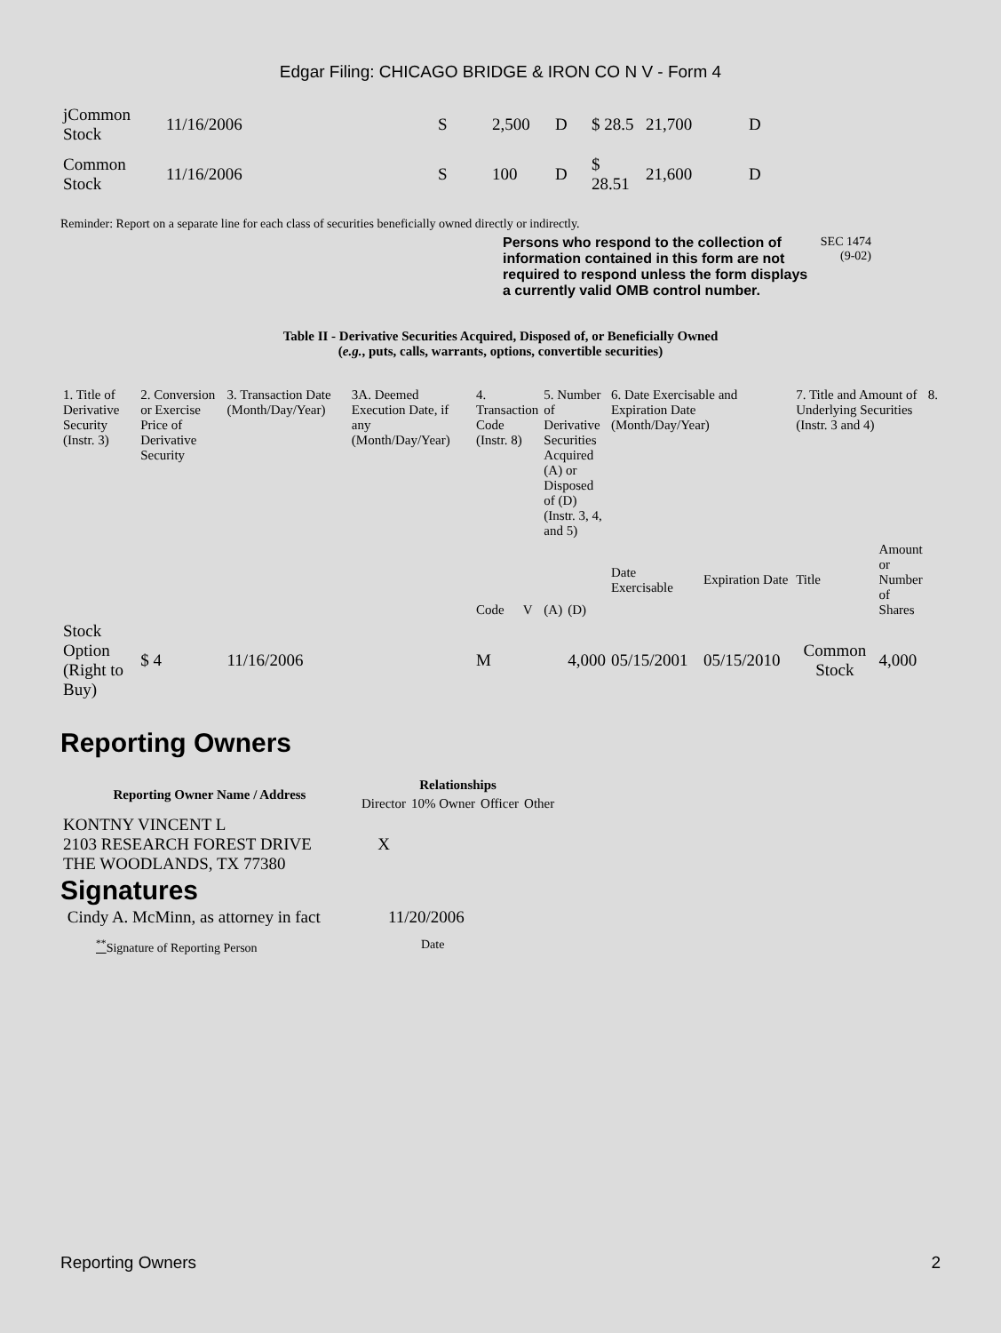Edgar Filing: CHICAGO BRIDGE & IRON CO N V - Form 4
| jCommon Stock | 11/16/2006 | S | 2,500 | D | $ 28.5 | 21,700 | D |
| Common Stock | 11/16/2006 | S | 100 | D | $ 28.51 | 21,600 | D |
Reminder: Report on a separate line for each class of securities beneficially owned directly or indirectly.
Persons who respond to the collection of information contained in this form are not required to respond unless the form displays a currently valid OMB control number.
SEC 1474 (9-02)
Table II - Derivative Securities Acquired, Disposed of, or Beneficially Owned
(e.g., puts, calls, warrants, options, convertible securities)
| 1. Title of Derivative Security (Instr. 3) | 2. Conversion or Exercise Price of Derivative Security | 3. Transaction Date (Month/Day/Year) | 3A. Deemed Execution Date, if any (Month/Day/Year) | 4. Transaction Code (Instr. 8) | | 5. Number of Derivative Securities Acquired (A) or Disposed of (D) (Instr. 3, 4, and 5) | | 6. Date Exercisable and Expiration Date (Month/Day/Year) | | 7. Title and Amount of Underlying Securities (Instr. 3 and 4) | | 8. |
| | | | | Code | V | (A) | (D) | Date Exercisable | Expiration Date | Title | Amount or Number of Shares | |
| Stock Option (Right to Buy) | $ 4 | 11/16/2006 | | M | | | 4,000 | 05/15/2001 | 05/15/2010 | Common Stock | 4,000 | |
Reporting Owners
| Reporting Owner Name / Address | Relationships | | | |
| --- | --- | --- | --- | --- |
| | Director | 10% Owner | Officer | Other |
| KONTNY VINCENT L 2103 RESEARCH FOREST DRIVE THE WOODLANDS, TX 77380 | X | | | |
Signatures
| Cindy A. McMinn, as attorney in fact | 11/20/2006 |
| <sup>**</sup> Signature of Reporting Person | Date |
Reporting Owners 2